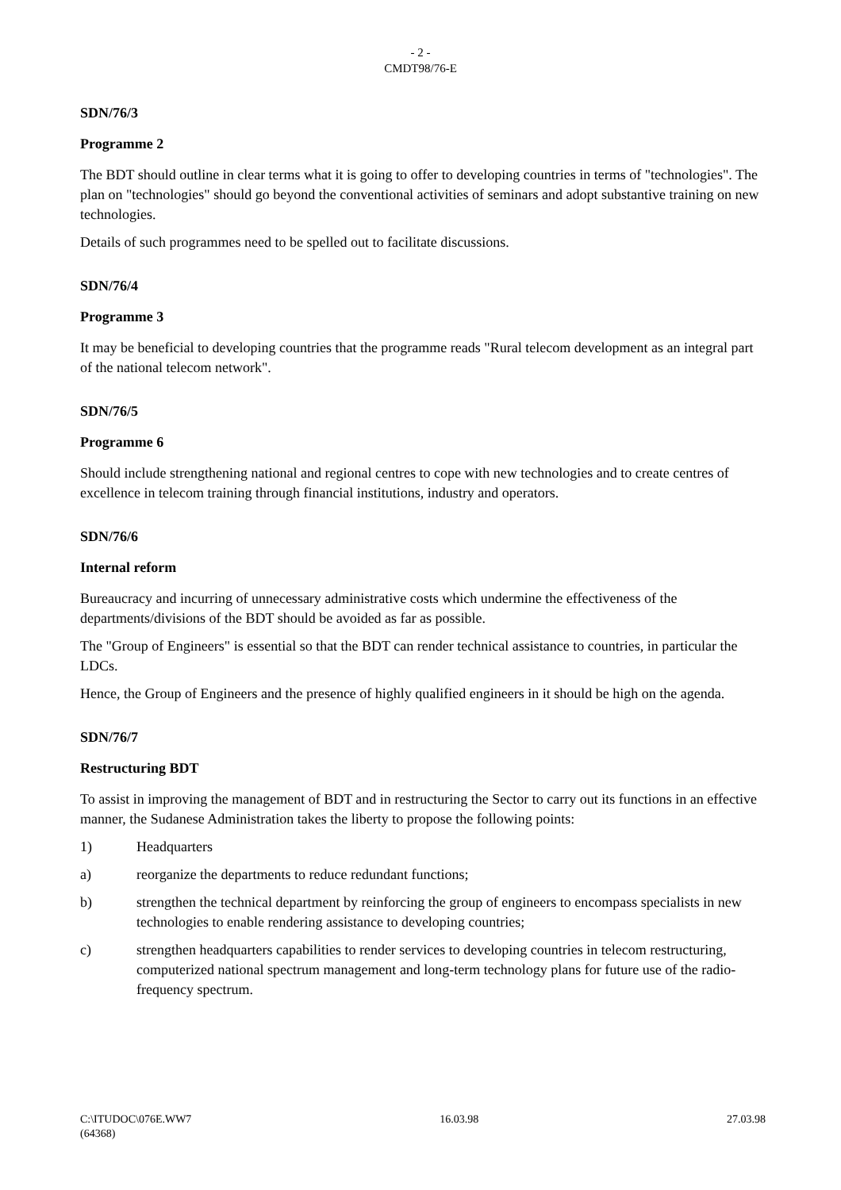- 2 -
CMDT98/76-E
SDN/76/3
Programme 2
The BDT should outline in clear terms what it is going to offer to developing countries in terms of "technologies". The plan on "technologies" should go beyond the conventional activities of seminars and adopt substantive training on new technologies.
Details of such programmes need to be spelled out to facilitate discussions.
SDN/76/4
Programme 3
It may be beneficial to developing countries that the programme reads "Rural telecom development as an integral part of the national telecom network".
SDN/76/5
Programme 6
Should include strengthening national and regional centres to cope with new technologies and to create centres of excellence in telecom training through financial institutions, industry and operators.
SDN/76/6
Internal reform
Bureaucracy and incurring of unnecessary administrative costs which undermine the effectiveness of the departments/divisions of the BDT should be avoided as far as possible.
The "Group of Engineers" is essential so that the BDT can render technical assistance to countries, in particular the LDCs.
Hence, the Group of Engineers and the presence of highly qualified engineers in it should be high on the agenda.
SDN/76/7
Restructuring BDT
To assist in improving the management of BDT and in restructuring the Sector to carry out its functions in an effective manner, the Sudanese Administration takes the liberty to propose the following points:
1) Headquarters
a) reorganize the departments to reduce redundant functions;
b) strengthen the technical department by reinforcing the group of engineers to encompass specialists in new technologies to enable rendering assistance to developing countries;
c) strengthen headquarters capabilities to render services to developing countries in telecom restructuring, computerized national spectrum management and long-term technology plans for future use of the radio-frequency spectrum.
C:\ITUDOC\076E.WW7 16.03.98 27.03.98
(64368)